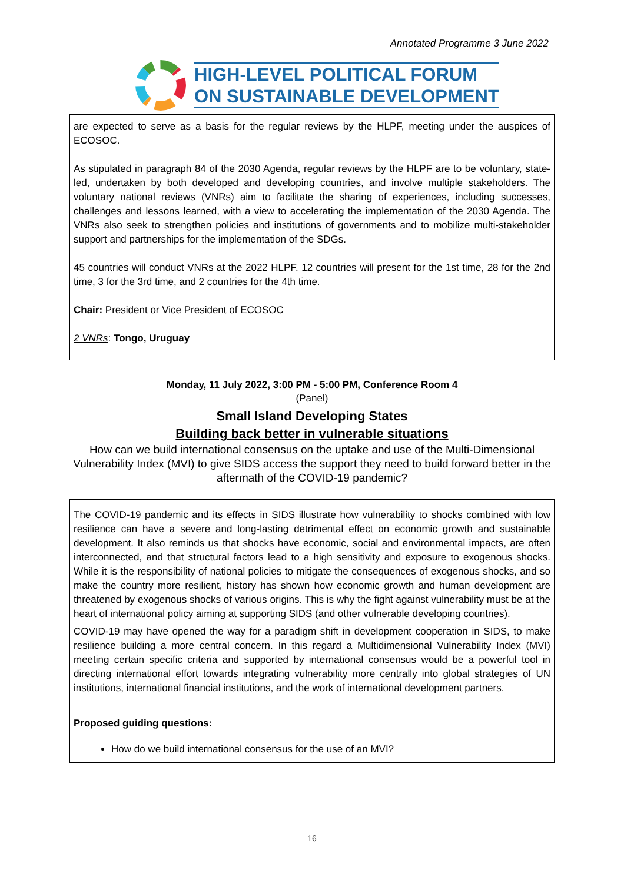Annotated Programme 3 June 2022
HIGH-LEVEL POLITICAL FORUM
ON SUSTAINABLE DEVELOPMENT
are expected to serve as a basis for the regular reviews by the HLPF, meeting under the auspices of ECOSOC.
As stipulated in paragraph 84 of the 2030 Agenda, regular reviews by the HLPF are to be voluntary, state-led, undertaken by both developed and developing countries, and involve multiple stakeholders. The voluntary national reviews (VNRs) aim to facilitate the sharing of experiences, including successes, challenges and lessons learned, with a view to accelerating the implementation of the 2030 Agenda. The VNRs also seek to strengthen policies and institutions of governments and to mobilize multi-stakeholder support and partnerships for the implementation of the SDGs.
45 countries will conduct VNRs at the 2022 HLPF. 12 countries will present for the 1st time, 28 for the 2nd time, 3 for the 3rd time, and 2 countries for the 4th time.
Chair: President or Vice President of ECOSOC
2 VNRs: Tongo, Uruguay
Monday, 11 July 2022, 3:00 PM - 5:00 PM, Conference Room 4
(Panel)
Small Island Developing States
Building back better in vulnerable situations
How can we build international consensus on the uptake and use of the Multi-Dimensional Vulnerability Index (MVI) to give SIDS access the support they need to build forward better in the aftermath of the COVID-19 pandemic?
The COVID-19 pandemic and its effects in SIDS illustrate how vulnerability to shocks combined with low resilience can have a severe and long-lasting detrimental effect on economic growth and sustainable development. It also reminds us that shocks have economic, social and environmental impacts, are often interconnected, and that structural factors lead to a high sensitivity and exposure to exogenous shocks. While it is the responsibility of national policies to mitigate the consequences of exogenous shocks, and so make the country more resilient, history has shown how economic growth and human development are threatened by exogenous shocks of various origins. This is why the fight against vulnerability must be at the heart of international policy aiming at supporting SIDS (and other vulnerable developing countries).
COVID-19 may have opened the way for a paradigm shift in development cooperation in SIDS, to make resilience building a more central concern. In this regard a Multidimensional Vulnerability Index (MVI) meeting certain specific criteria and supported by international consensus would be a powerful tool in directing international effort towards integrating vulnerability more centrally into global strategies of UN institutions, international financial institutions, and the work of international development partners.
Proposed guiding questions:
How do we build international consensus for the use of an MVI?
16